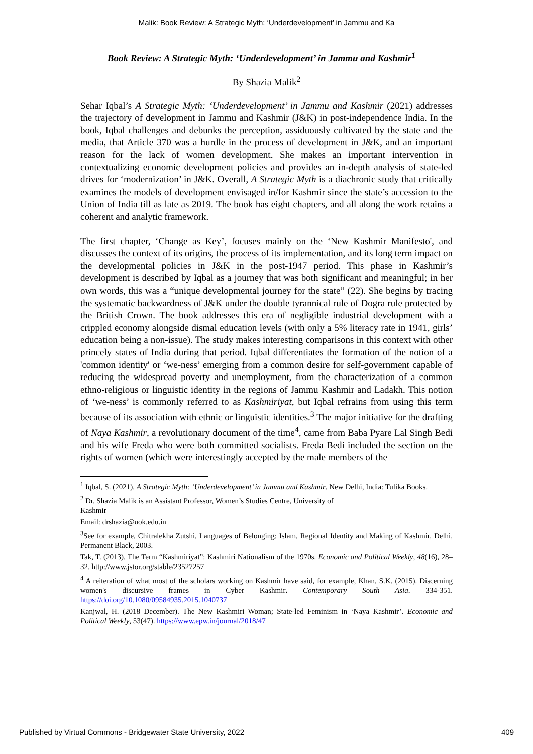Malik: Book Review: A Strategic Myth: ‘Underdevelopment’ in Jammu and Ka
Book Review: A Strategic Myth: ‘Underdevelopment’ in Jammu and Kashmir<sup>1</sup>
By Shazia Malik<sup>2</sup>
Sehar Iqbal’s A Strategic Myth: ‘Underdevelopment’ in Jammu and Kashmir (2021) addresses the trajectory of development in Jammu and Kashmir (J&K) in post-independence India. In the book, Iqbal challenges and debunks the perception, assiduously cultivated by the state and the media, that Article 370 was a hurdle in the process of development in J&K, and an important reason for the lack of women development. She makes an important intervention in contextualizing economic development policies and provides an in-depth analysis of state-led drives for ‘modernization’ in J&K. Overall, A Strategic Myth is a diachronic study that critically examines the models of development envisaged in/for Kashmir since the state’s accession to the Union of India till as late as 2019. The book has eight chapters, and all along the work retains a coherent and analytic framework.
The first chapter, ‘Change as Key’, focuses mainly on the ‘New Kashmir Manifesto', and discusses the context of its origins, the process of its implementation, and its long term impact on the developmental policies in J&K in the post-1947 period. This phase in Kashmir’s development is described by Iqbal as a journey that was both significant and meaningful; in her own words, this was a “unique developmental journey for the state” (22). She begins by tracing the systematic backwardness of J&K under the double tyrannical rule of Dogra rule protected by the British Crown. The book addresses this era of negligible industrial development with a crippled economy alongside dismal education levels (with only a 5% literacy rate in 1941, girls’ education being a non-issue). The study makes interesting comparisons in this context with other princely states of India during that period. Iqbal differentiates the formation of the notion of a 'common identity' or ‘we-ness’ emerging from a common desire for self-government capable of reducing the widespread poverty and unemployment, from the characterization of a common ethno-religious or linguistic identity in the regions of Jammu Kashmir and Ladakh. This notion of ‘we-ness’ is commonly referred to as Kashmiriyat, but Iqbal refrains from using this term because of its association with ethnic or linguistic identities.<sup>3</sup> The major initiative for the drafting of Naya Kashmir, a revolutionary document of the time<sup>4</sup>, came from Baba Pyare Lal Singh Bedi and his wife Freda who were both committed socialists. Freda Bedi included the section on the rights of women (which were interestingly accepted by the male members of the
<sup>1</sup> Iqbal, S. (2021). A Strategic Myth: ‘Underdevelopment’ in Jammu and Kashmir. New Delhi, India: Tulika Books.
<sup>2</sup> Dr. Shazia Malik is an Assistant Professor, Women’s Studies Centre, University of
Kashmir
Email: drshazia@uok.edu.in
<sup>3</sup> See for example, Chitralekha Zutshi, Languages of Belonging: Islam, Regional Identity and Making of Kashmir, Delhi, Permanent Black, 2003.
Tak, T. (2013). The Term “Kashmiriyat”: Kashmiri Nationalism of the 1970s. Economic and Political Weekly, 48(16), 28–32. http://www.jstor.org/stable/23527257
<sup>4</sup> A reiteration of what most of the scholars working on Kashmir have said, for example, Khan, S.K. (2015). Discerning women's discursive frames in Cyber Kashmir. Contemporary South Asia. 334-351. https://doi.org/10.1080/09584935.2015.1040737
Kanjwal, H. (2018 December). The New Kashmiri Woman; State-led Feminism in ‘Naya Kashmir’. Economic and Political Weekly, 53(47). https://www.epw.in/journal/2018/47
Published by Virtual Commons - Bridgewater State University, 2022 409